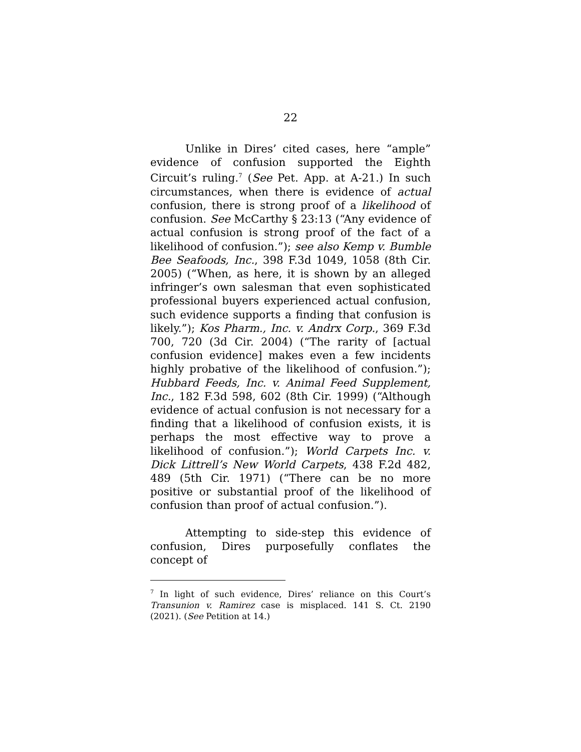22
Unlike in Dires’ cited cases, here “ample” evidence of confusion supported the Eighth Circuit’s ruling.<sup>7</sup> (See Pet. App. at A-21.) In such circumstances, when there is evidence of actual confusion, there is strong proof of a likelihood of confusion. See McCarthy § 23:13 (“Any evidence of actual confusion is strong proof of the fact of a likelihood of confusion.”); see also Kemp v. Bumble Bee Seafoods, Inc., 398 F.3d 1049, 1058 (8th Cir. 2005) (“When, as here, it is shown by an alleged infringer’s own salesman that even sophisticated professional buyers experienced actual confusion, such evidence supports a finding that confusion is likely.”); Kos Pharm., Inc. v. Andrx Corp., 369 F.3d 700, 720 (3d Cir. 2004) (“The rarity of [actual confusion evidence] makes even a few incidents highly probative of the likelihood of confusion.”); Hubbard Feeds, Inc. v. Animal Feed Supplement, Inc., 182 F.3d 598, 602 (8th Cir. 1999) (“Although evidence of actual confusion is not necessary for a finding that a likelihood of confusion exists, it is perhaps the most effective way to prove a likelihood of confusion.”); World Carpets Inc. v. Dick Littrell’s New World Carpets, 438 F.2d 482, 489 (5th Cir. 1971) (“There can be no more positive or substantial proof of the likelihood of confusion than proof of actual confusion.”).
Attempting to side-step this evidence of confusion, Dires purposefully conflates the concept of
<sup>7</sup> In light of such evidence, Dires’ reliance on this Court’s Transunion v. Ramirez case is misplaced. 141 S. Ct. 2190 (2021). (See Petition at 14.)